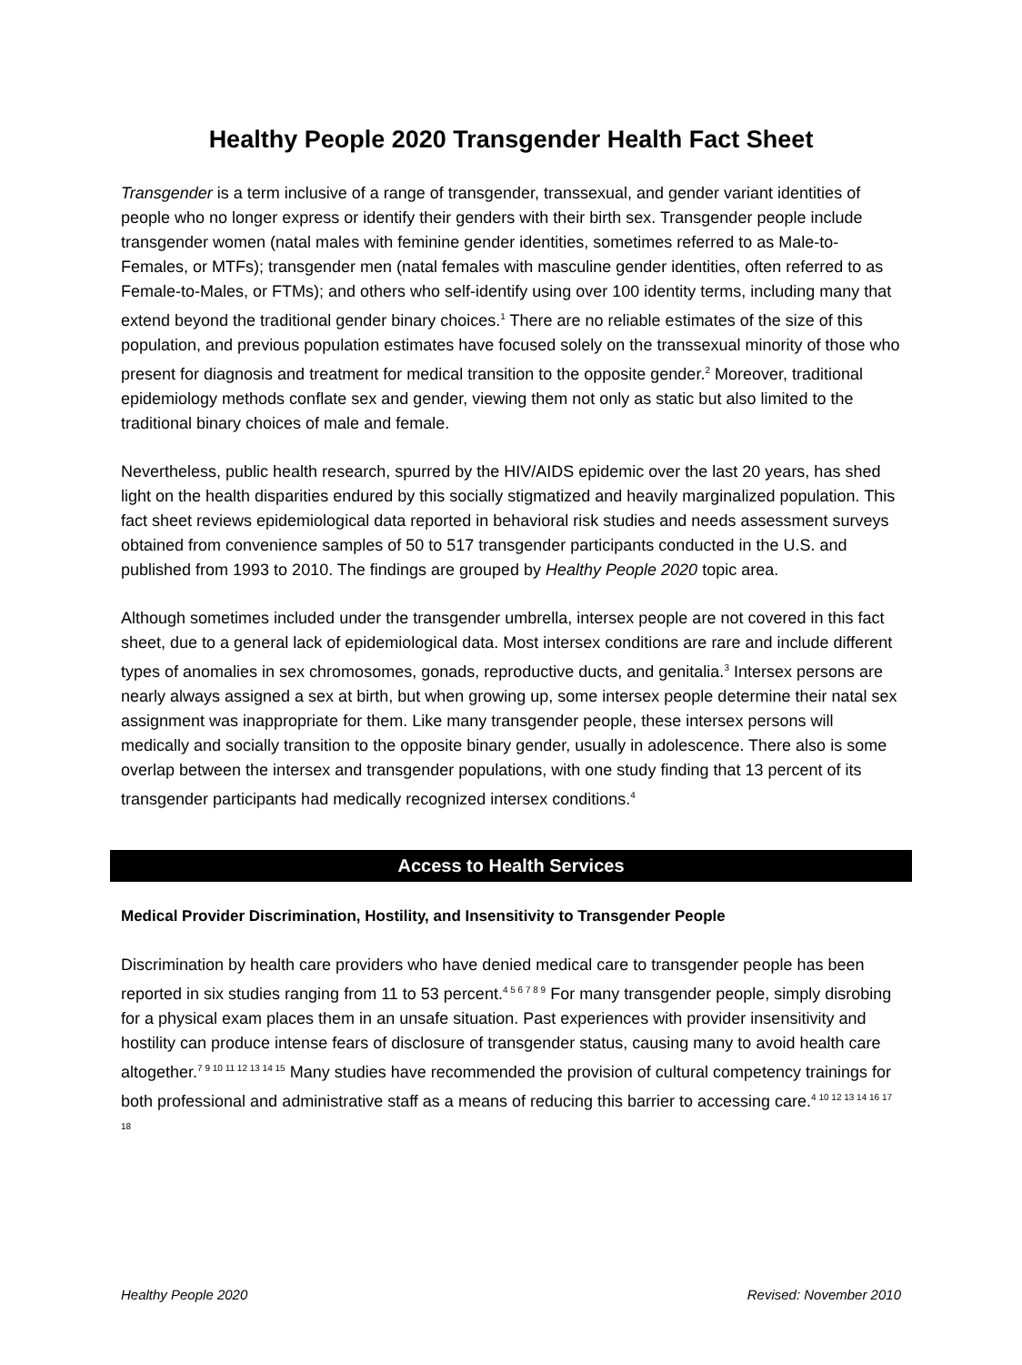Healthy People 2020 Transgender Health Fact Sheet
Transgender is a term inclusive of a range of transgender, transsexual, and gender variant identities of people who no longer express or identify their genders with their birth sex. Transgender people include transgender women (natal males with feminine gender identities, sometimes referred to as Male-to-Females, or MTFs); transgender men (natal females with masculine gender identities, often referred to as Female-to-Males, or FTMs); and others who self-identify using over 100 identity terms, including many that extend beyond the traditional gender binary choices.<sup>1</sup> There are no reliable estimates of the size of this population, and previous population estimates have focused solely on the transsexual minority of those who present for diagnosis and treatment for medical transition to the opposite gender.<sup>2</sup> Moreover, traditional epidemiology methods conflate sex and gender, viewing them not only as static but also limited to the traditional binary choices of male and female.
Nevertheless, public health research, spurred by the HIV/AIDS epidemic over the last 20 years, has shed light on the health disparities endured by this socially stigmatized and heavily marginalized population. This fact sheet reviews epidemiological data reported in behavioral risk studies and needs assessment surveys obtained from convenience samples of 50 to 517 transgender participants conducted in the U.S. and published from 1993 to 2010. The findings are grouped by Healthy People 2020 topic area.
Although sometimes included under the transgender umbrella, intersex people are not covered in this fact sheet, due to a general lack of epidemiological data. Most intersex conditions are rare and include different types of anomalies in sex chromosomes, gonads, reproductive ducts, and genitalia.<sup>3</sup> Intersex persons are nearly always assigned a sex at birth, but when growing up, some intersex people determine their natal sex assignment was inappropriate for them. Like many transgender people, these intersex persons will medically and socially transition to the opposite binary gender, usually in adolescence. There also is some overlap between the intersex and transgender populations, with one study finding that 13 percent of its transgender participants had medically recognized intersex conditions.<sup>4</sup>
Access to Health Services
Medical Provider Discrimination, Hostility, and Insensitivity to Transgender People
Discrimination by health care providers who have denied medical care to transgender people has been reported in six studies ranging from 11 to 53 percent.<sup>4 5 6 7 8 9</sup> For many transgender people, simply disrobing for a physical exam places them in an unsafe situation. Past experiences with provider insensitivity and hostility can produce intense fears of disclosure of transgender status, causing many to avoid health care altogether.<sup>7 9 10 11 12 13 14 15</sup> Many studies have recommended the provision of cultural competency trainings for both professional and administrative staff as a means of reducing this barrier to accessing care.<sup>4 10 12 13 14 16 17 18</sup>
Healthy People 2020 Revised: November 2010